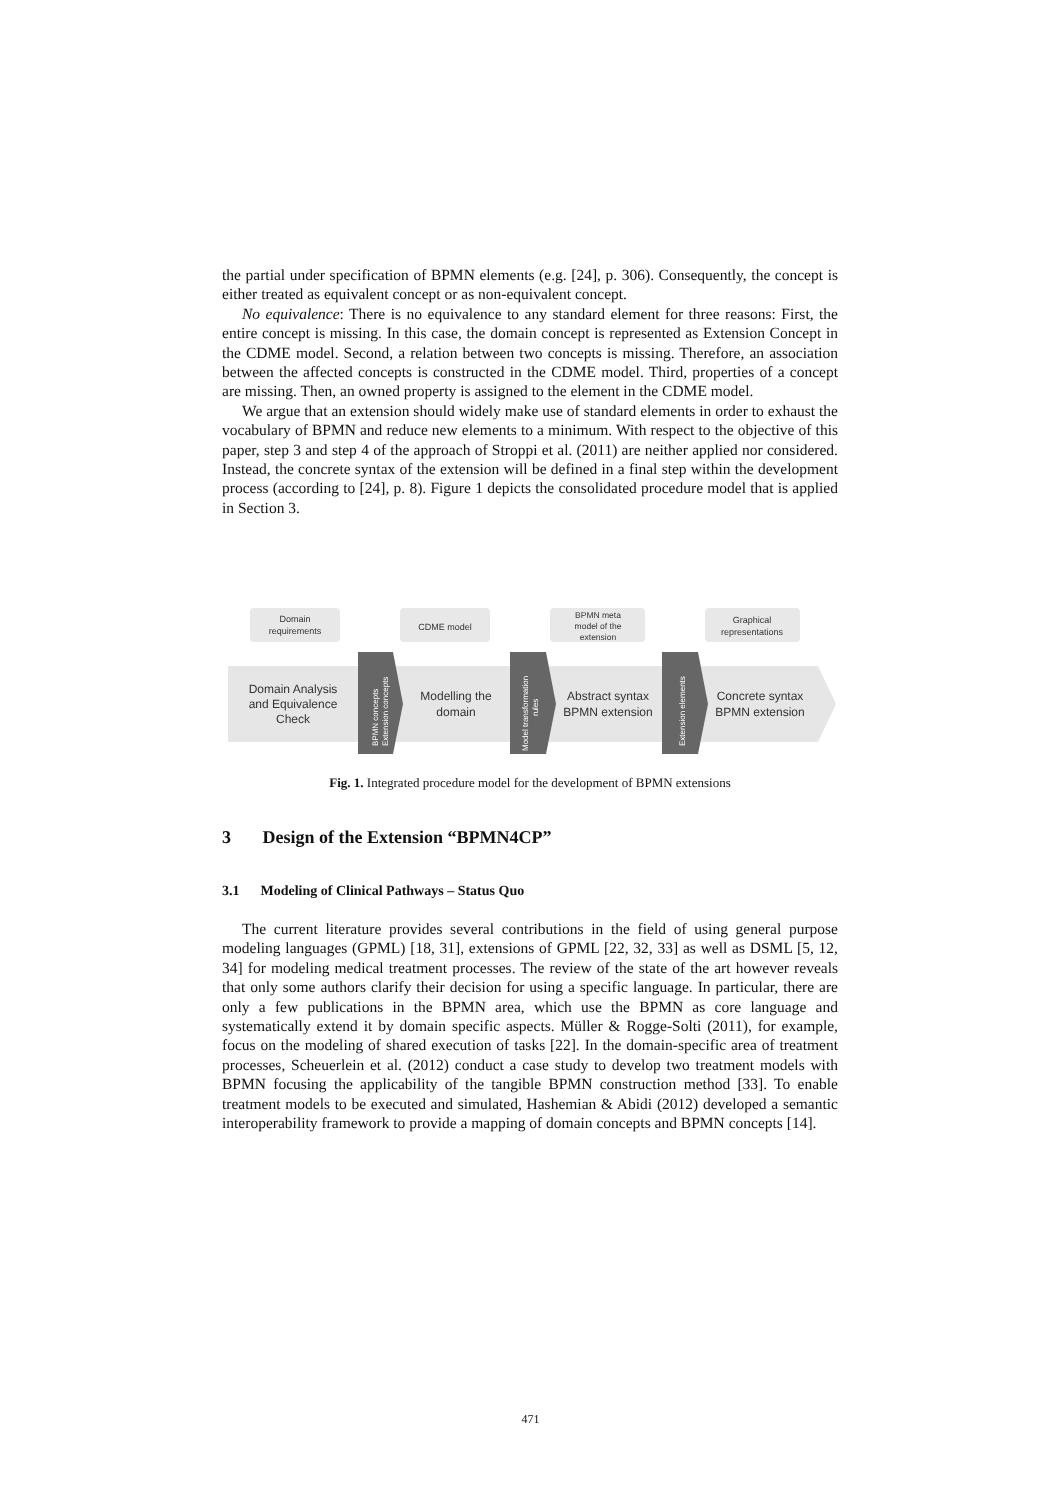the partial under specification of BPMN elements (e.g. [24], p. 306). Consequently, the concept is either treated as equivalent concept or as non-equivalent concept.
No equivalence: There is no equivalence to any standard element for three reasons: First, the entire concept is missing. In this case, the domain concept is represented as Extension Concept in the CDME model. Second, a relation between two concepts is missing. Therefore, an association between the affected concepts is constructed in the CDME model. Third, properties of a concept are missing. Then, an owned property is assigned to the element in the CDME model.
We argue that an extension should widely make use of standard elements in order to exhaust the vocabulary of BPMN and reduce new elements to a minimum. With respect to the objective of this paper, step 3 and step 4 of the approach of Stroppi et al. (2011) are neither applied nor considered. Instead, the concrete syntax of the extension will be defined in a final step within the development process (according to [24], p. 8). Figure 1 depicts the consolidated procedure model that is applied in Section 3.
Domain
requirements
CDME model
BPMN meta
model of the
extension
Graphical
representations
Domain Analysis
and Equivalence
Check
Modelling the
domain
Abstract syntax
BPMN extension
Concrete syntax
BPMN extension
BPMN concepts
Extension concepts
Model transformation
rules
Extension elements
Fig. 1. Integrated procedure model for the development of BPMN extensions
3 Design of the Extension “BPMN4CP”
3.1 Modeling of Clinical Pathways – Status Quo
The current literature provides several contributions in the field of using general purpose modeling languages (GPML) [18, 31], extensions of GPML [22, 32, 33] as well as DSML [5, 12, 34] for modeling medical treatment processes. The review of the state of the art however reveals that only some authors clarify their decision for using a specific language. In particular, there are only a few publications in the BPMN area, which use the BPMN as core language and systematically extend it by domain specific aspects. Müller & Rogge-Solti (2011), for example, focus on the modeling of shared execution of tasks [22]. In the domain-specific area of treatment processes, Scheuerlein et al. (2012) conduct a case study to develop two treatment models with BPMN focusing the applicability of the tangible BPMN construction method [33]. To enable treatment models to be executed and simulated, Hashemian & Abidi (2012) developed a semantic interoperability framework to provide a mapping of domain concepts and BPMN concepts [14].
471